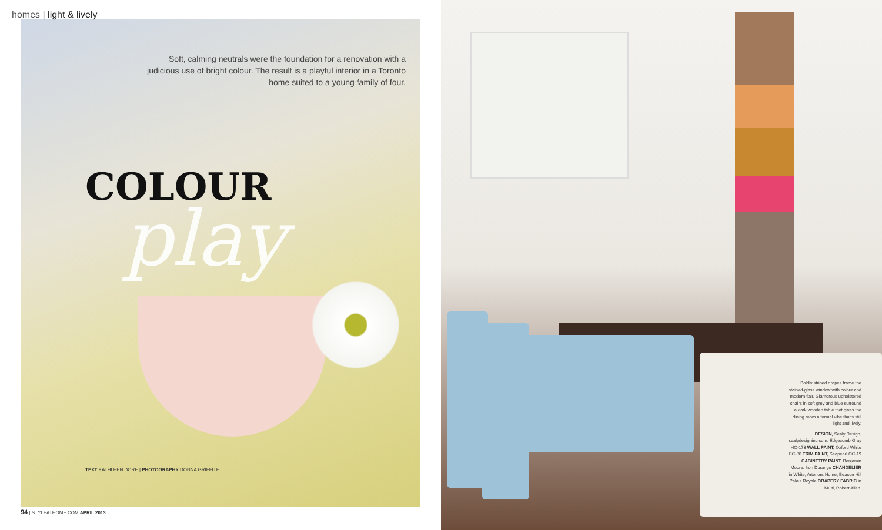homes | light & lively
Soft, calming neutrals were the foundation for a renovation with a judicious use of bright colour. The result is a playful interior in a Toronto home suited to a young family of four.
COLOUR
play
TEXT KATHLEEN DORE | PHOTOGRAPHY DONNA GRIFFITH
94 | STYLEATHOME.COM APRIL 2013
Boldly striped drapes frame the stained-glass window with colour and modern flair. Glamorous upholstered chairs in soft grey and blue surround a dark wooden table that gives the dining room a formal vibe that’s still light and lively.
DESIGN, Sealy Design, sealydesigninc.com; Edgecomb Gray HC-173 WALL PAINT, Oxford White CC-30 TRIM PAINT, Seapearl OC-19 CABINETRY PAINT, Benjamin Moore; Iron Durango CHANDELIER in White, Arteriors Home; Beacon Hill Palais Royale DRAPERY FABRIC in Multi, Robert Allen.